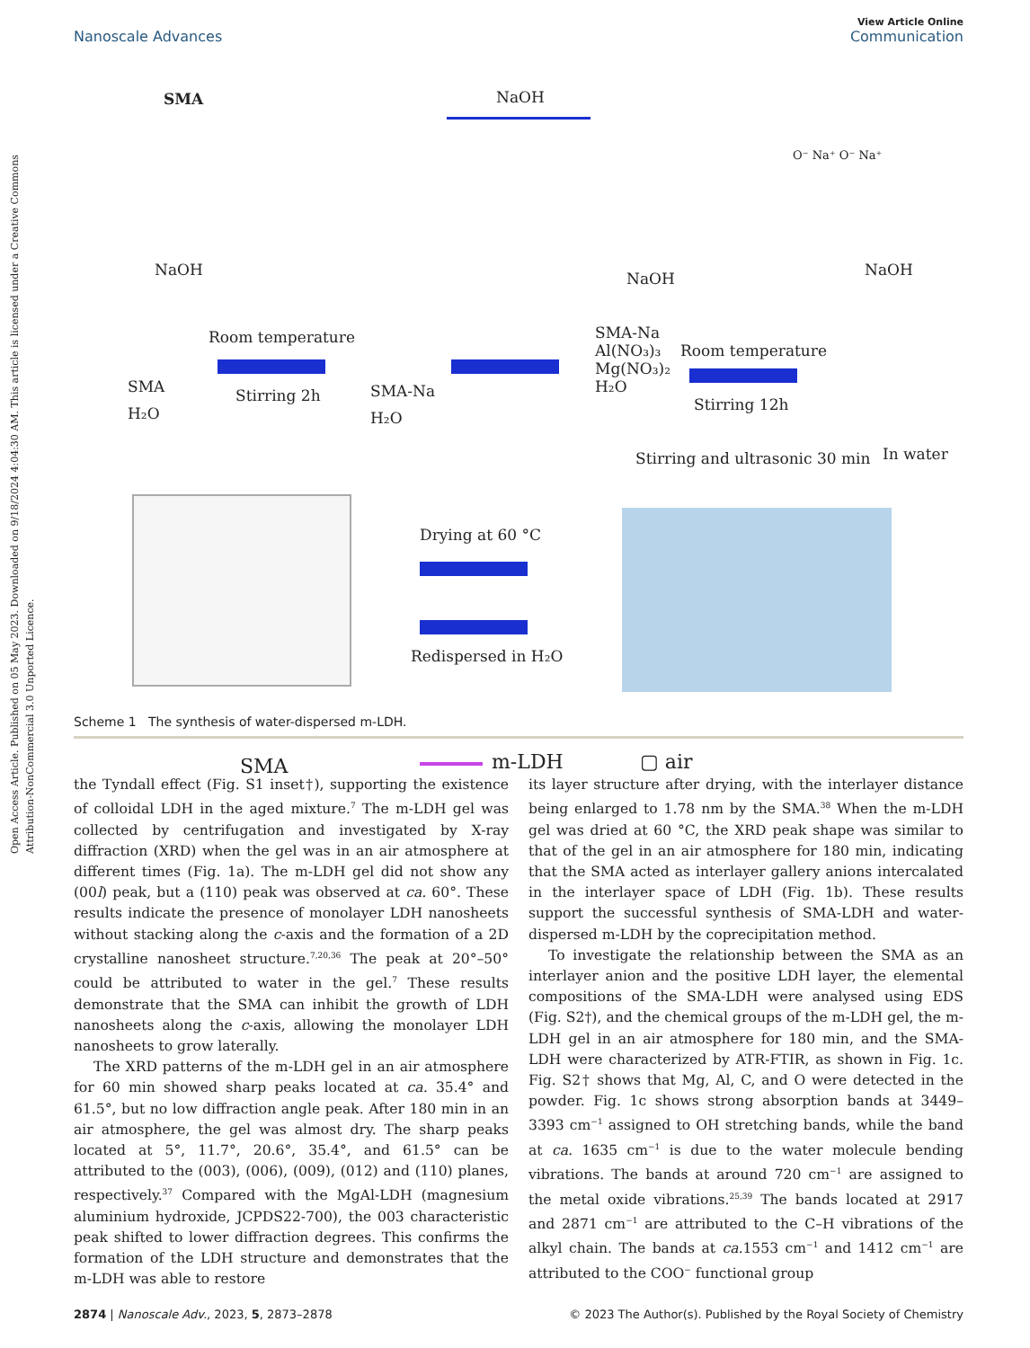Open Access Article. Published on 05 May 2023. Downloaded on 9/18/2024 4:04:30 AM. This article is licensed under a Creative Commons Attribution-NonCommercial 3.0 Unported Licence.
View Article Online
Nanoscale Advances Communication
SMA NaOH
O⁻ Na⁺ O⁻ Na⁺
NaOH
Room temperature
Stirring 2h
SMA
H₂O
SMA-Na
H₂O
NaOH
SMA-Na
Al(NO₃)₃
Mg(NO₃)₂
H₂O
Room temperature
Stirring 12h
NaOH
Stirring and ultrasonic 30 min In water
Drying at 60 °C
Redispersed in H₂O
SMA m-LDH ▢ air
Scheme 1 The synthesis of water-dispersed m-LDH.
the Tyndall effect (Fig. S1 inset†), supporting the existence of colloidal LDH in the aged mixture.<sup>7</sup> The m-LDH gel was collected by centrifugation and investigated by X-ray diffraction (XRD) when the gel was in an air atmosphere at different times (Fig. 1a). The m-LDH gel did not show any (00l) peak, but a (110) peak was observed at ca. 60°. These results indicate the presence of monolayer LDH nanosheets without stacking along the c-axis and the formation of a 2D crystalline nanosheet structure.<sup>7,20,36</sup> The peak at 20°–50° could be attributed to water in the gel.<sup>7</sup> These results demonstrate that the SMA can inhibit the growth of LDH nanosheets along the c-axis, allowing the monolayer LDH nanosheets to grow laterally.
The XRD patterns of the m-LDH gel in an air atmosphere for 60 min showed sharp peaks located at ca. 35.4° and 61.5°, but no low diffraction angle peak. After 180 min in an air atmosphere, the gel was almost dry. The sharp peaks located at 5°, 11.7°, 20.6°, 35.4°, and 61.5° can be attributed to the (003), (006), (009), (012) and (110) planes, respectively.<sup>37</sup> Compared with the MgAl-LDH (magnesium aluminium hydroxide, JCPDS22-700), the 003 characteristic peak shifted to lower diffraction degrees. This confirms the formation of the LDH structure and demonstrates that the m-LDH was able to restore
its layer structure after drying, with the interlayer distance being enlarged to 1.78 nm by the SMA.<sup>38</sup> When the m-LDH gel was dried at 60 °C, the XRD peak shape was similar to that of the gel in an air atmosphere for 180 min, indicating that the SMA acted as interlayer gallery anions intercalated in the interlayer space of LDH (Fig. 1b). These results support the successful synthesis of SMA-LDH and water-dispersed m-LDH by the coprecipitation method.
To investigate the relationship between the SMA as an interlayer anion and the positive LDH layer, the elemental compositions of the SMA-LDH were analysed using EDS (Fig. S2†), and the chemical groups of the m-LDH gel, the m-LDH gel in an air atmosphere for 180 min, and the SMA-LDH were characterized by ATR-FTIR, as shown in Fig. 1c. Fig. S2† shows that Mg, Al, C, and O were detected in the powder. Fig. 1c shows strong absorption bands at 3449–3393 cm<sup>−1</sup> assigned to OH stretching bands, while the band at ca. 1635 cm<sup>−1</sup> is due to the water molecule bending vibrations. The bands at around 720 cm<sup>−1</sup> are assigned to the metal oxide vibrations.<sup>25,39</sup> The bands located at 2917 and 2871 cm<sup>−1</sup> are attributed to the C–H vibrations of the alkyl chain. The bands at ca. 1553 cm<sup>−1</sup> and 1412 cm<sup>−1</sup> are attributed to the COO<sup>−</sup> functional group
2874 | Nanoscale Adv., 2023, 5, 2873–2878 © 2023 The Author(s). Published by the Royal Society of Chemistry